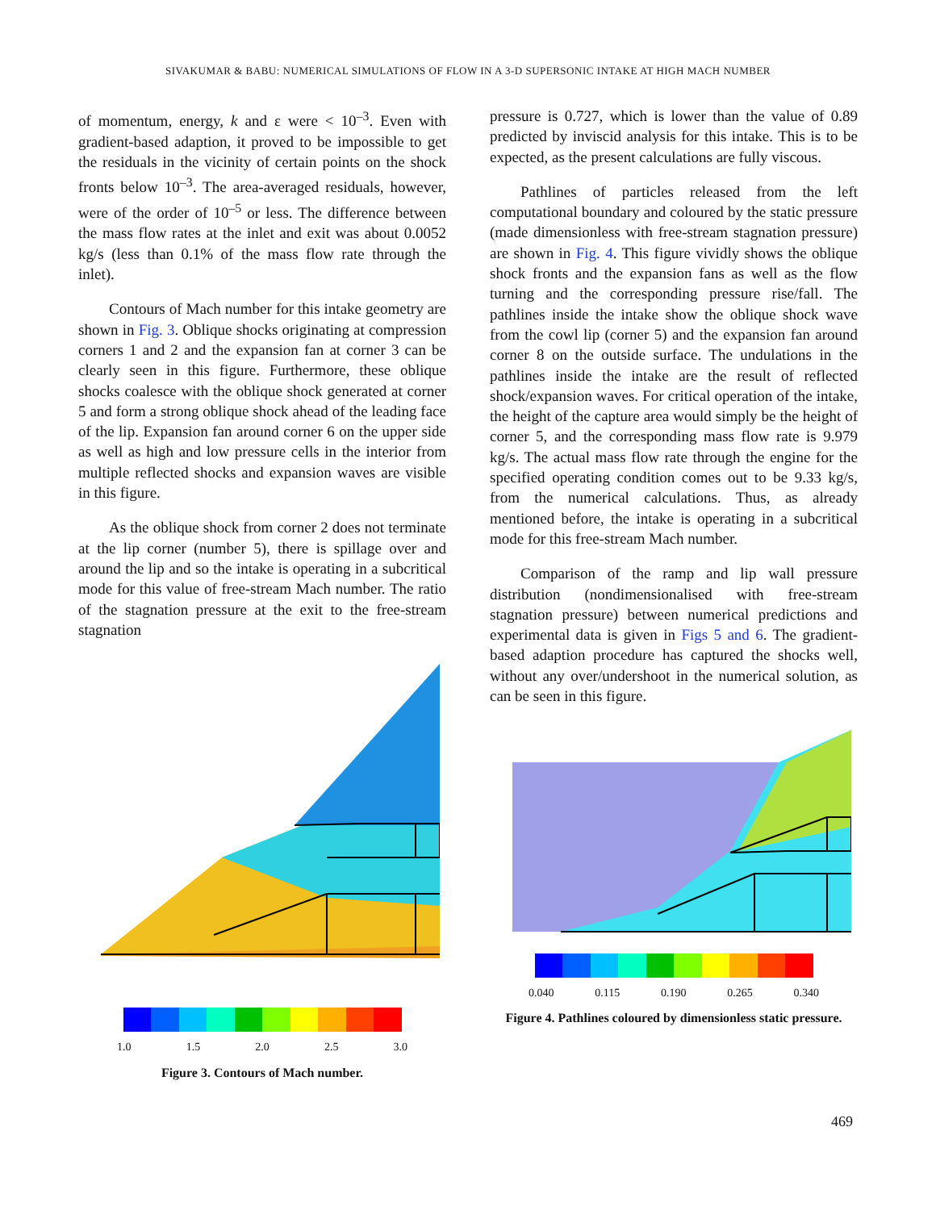SIVAKUMAR & BABU: NUMERICAL SIMULATIONS OF FLOW IN A 3-D SUPERSONIC INTAKE AT HIGH MACH NUMBER
of momentum, energy, k and ε were < 10<sup>–3</sup>. Even with gradient-based adaption, it proved to be impossible to get the residuals in the vicinity of certain points on the shock fronts below 10<sup>–3</sup>. The area-averaged residuals, however, were of the order of 10<sup>–5</sup> or less. The difference between the mass flow rates at the inlet and exit was about 0.0052 kg/s (less than 0.1% of the mass flow rate through the inlet).
Contours of Mach number for this intake geometry are shown in Fig. 3. Oblique shocks originating at compression corners 1 and 2 and the expansion fan at corner 3 can be clearly seen in this figure. Furthermore, these oblique shocks coalesce with the oblique shock generated at corner 5 and form a strong oblique shock ahead of the leading face of the lip. Expansion fan around corner 6 on the upper side as well as high and low pressure cells in the interior from multiple reflected shocks and expansion waves are visible in this figure.
As the oblique shock from corner 2 does not terminate at the lip corner (number 5), there is spillage over and around the lip and so the intake is operating in a subcritical mode for this value of free-stream Mach number. The ratio of the stagnation pressure at the exit to the free-stream stagnation
1.0 1.5 2.0 2.5 3.0
Figure 3. Contours of Mach number.
pressure is 0.727, which is lower than the value of 0.89 predicted by inviscid analysis for this intake. This is to be expected, as the present calculations are fully viscous.
Pathlines of particles released from the left computational boundary and coloured by the static pressure (made dimensionless with free-stream stagnation pressure) are shown in Fig. 4. This figure vividly shows the oblique shock fronts and the expansion fans as well as the flow turning and the corresponding pressure rise/fall. The pathlines inside the intake show the oblique shock wave from the cowl lip (corner 5) and the expansion fan around corner 8 on the outside surface. The undulations in the pathlines inside the intake are the result of reflected shock/expansion waves. For critical operation of the intake, the height of the capture area would simply be the height of corner 5, and the corresponding mass flow rate is 9.979 kg/s. The actual mass flow rate through the engine for the specified operating condition comes out to be 9.33 kg/s, from the numerical calculations. Thus, as already mentioned before, the intake is operating in a subcritical mode for this free-stream Mach number.
Comparison of the ramp and lip wall pressure distribution (nondimensionalised with free-stream stagnation pressure) between numerical predictions and experimental data is given in Figs 5 and 6. The gradient-based adaption procedure has captured the shocks well, without any over/undershoot in the numerical solution, as can be seen in this figure.
0.040 0.115 0.190 0.265 0.340
Figure 4. Pathlines coloured by dimensionless static pressure.
469